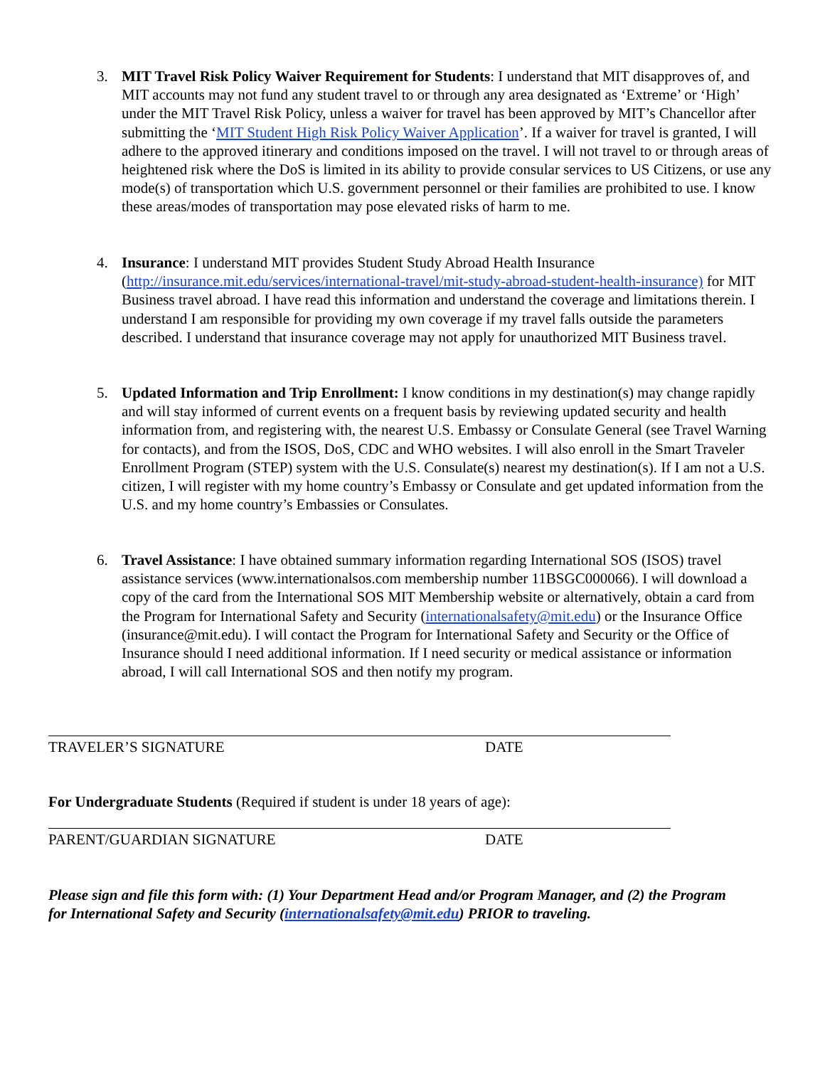3. MIT Travel Risk Policy Waiver Requirement for Students: I understand that MIT disapproves of, and MIT accounts may not fund any student travel to or through any area designated as ‘Extreme’ or ‘High’ under the MIT Travel Risk Policy, unless a waiver for travel has been approved by MIT’s Chancellor after submitting the ‘MIT Student High Risk Policy Waiver Application’. If a waiver for travel is granted, I will adhere to the approved itinerary and conditions imposed on the travel. I will not travel to or through areas of heightened risk where the DoS is limited in its ability to provide consular services to US Citizens, or use any mode(s) of transportation which U.S. government personnel or their families are prohibited to use. I know these areas/modes of transportation may pose elevated risks of harm to me.
4. Insurance: I understand MIT provides Student Study Abroad Health Insurance (http://insurance.mit.edu/services/international-travel/mit-study-abroad-student-health-insurance) for MIT Business travel abroad. I have read this information and understand the coverage and limitations therein. I understand I am responsible for providing my own coverage if my travel falls outside the parameters described. I understand that insurance coverage may not apply for unauthorized MIT Business travel.
5. Updated Information and Trip Enrollment: I know conditions in my destination(s) may change rapidly and will stay informed of current events on a frequent basis by reviewing updated security and health information from, and registering with, the nearest U.S. Embassy or Consulate General (see Travel Warning for contacts), and from the ISOS, DoS, CDC and WHO websites. I will also enroll in the Smart Traveler Enrollment Program (STEP) system with the U.S. Consulate(s) nearest my destination(s). If I am not a U.S. citizen, I will register with my home country’s Embassy or Consulate and get updated information from the U.S. and my home country’s Embassies or Consulates.
6. Travel Assistance: I have obtained summary information regarding International SOS (ISOS) travel assistance services (www.internationalsos.com membership number 11BSGC000066). I will download a copy of the card from the International SOS MIT Membership website or alternatively, obtain a card from the Program for International Safety and Security (internationalsafety@mit.edu) or the Insurance Office (insurance@mit.edu). I will contact the Program for International Safety and Security or the Office of Insurance should I need additional information. If I need security or medical assistance or information abroad, I will call International SOS and then notify my program.
TRAVELER’S SIGNATURE DATE
For Undergraduate Students (Required if student is under 18 years of age):
PARENT/GUARDIAN SIGNATURE DATE
Please sign and file this form with: (1) Your Department Head and/or Program Manager, and (2) the Program for International Safety and Security (internationalsafety@mit.edu) PRIOR to traveling.